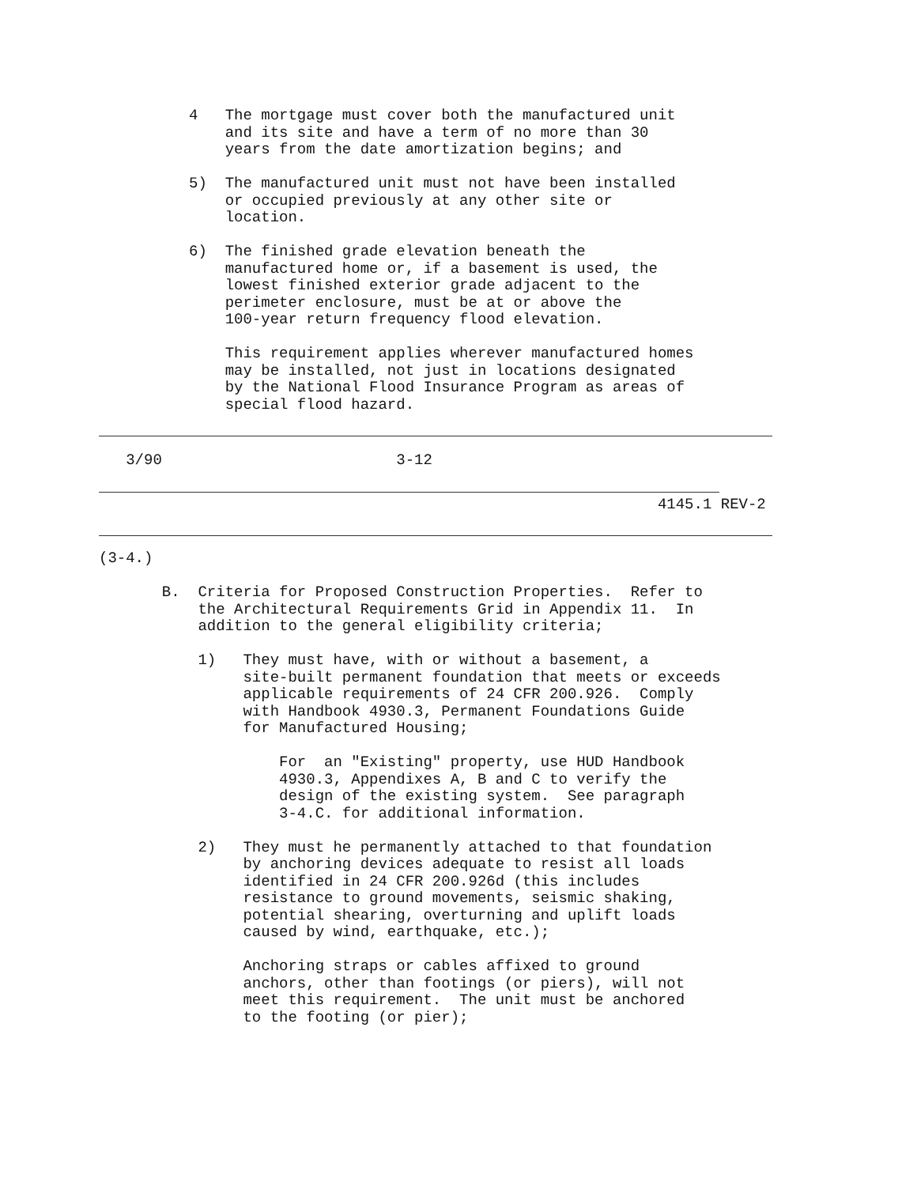4   The mortgage must cover both the manufactured unit
              and its site and have a term of no more than 30
              years from the date amortization begins; and

          5)  The manufactured unit must not have been installed
              or occupied previously at any other site or
              location.

          6)  The finished grade elevation beneath the
              manufactured home or, if a basement is used, the
              lowest finished exterior grade adjacent to the
              perimeter enclosure, must be at or above the
              100-year return frequency flood elevation.

              This requirement applies wherever manufactured homes
              may be installed, not just in locations designated
              by the National Flood Insurance Program as areas of
              special flood hazard.
   3/90                          3-12
                                                              4145.1 REV-2
(3-4.)

       B.  Criteria for Proposed Construction Properties.  Refer to
           the Architectural Requirements Grid in Appendix 11.  In
           addition to the general eligibility criteria;

           1)   They must have, with or without a basement, a
                site-built permanent foundation that meets or exceeds
                applicable requirements of 24 CFR 200.926.  Comply
                with Handbook 4930.3, Permanent Foundations Guide
                for Manufactured Housing;

                    For  an "Existing" property, use HUD Handbook
                    4930.3, Appendixes A, B and C to verify the
                    design of the existing system.  See paragraph
                    3-4.C. for additional information.

           2)   They must he permanently attached to that foundation
                by anchoring devices adequate to resist all loads
                identified in 24 CFR 200.926d (this includes
                resistance to ground movements, seismic shaking,
                potential shearing, overturning and uplift loads
                caused by wind, earthquake, etc.);

                Anchoring straps or cables affixed to ground
                anchors, other than footings (or piers), will not
                meet this requirement.  The unit must be anchored
                to the footing (or pier);